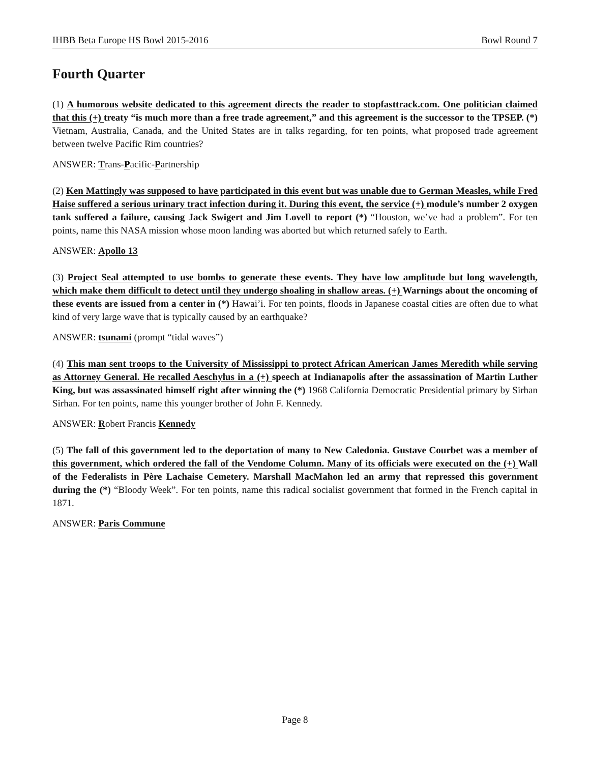IHBB Beta Europe HS Bowl 2015-2016 Bowl Round 7
Fourth Quarter
(1) A humorous website dedicated to this agreement directs the reader to stopfasttrack.com. One politician claimed that this (+) treaty “is much more than a free trade agreement,” and this agreement is the successor to the TPSEP. (*) Vietnam, Australia, Canada, and the United States are in talks regarding, for ten points, what proposed trade agreement between twelve Pacific Rim countries?
ANSWER: Trans-Pacific-Partnership
(2) Ken Mattingly was supposed to have participated in this event but was unable due to German Measles, while Fred Haise suffered a serious urinary tract infection during it. During this event, the service (+) module’s number 2 oxygen tank suffered a failure, causing Jack Swigert and Jim Lovell to report (*) “Houston, we’ve had a problem”. For ten points, name this NASA mission whose moon landing was aborted but which returned safely to Earth.
ANSWER: Apollo 13
(3) Project Seal attempted to use bombs to generate these events. They have low amplitude but long wavelength, which make them difficult to detect until they undergo shoaling in shallow areas. (+) Warnings about the oncoming of these events are issued from a center in (*) Hawai’i. For ten points, floods in Japanese coastal cities are often due to what kind of very large wave that is typically caused by an earthquake?
ANSWER: tsunami (prompt “tidal waves”)
(4) This man sent troops to the University of Mississippi to protect African American James Meredith while serving as Attorney General. He recalled Aeschylus in a (+) speech at Indianapolis after the assassination of Martin Luther King, but was assassinated himself right after winning the (*) 1968 California Democratic Presidential primary by Sirhan Sirhan. For ten points, name this younger brother of John F. Kennedy.
ANSWER: Robert Francis Kennedy
(5) The fall of this government led to the deportation of many to New Caledonia. Gustave Courbet was a member of this government, which ordered the fall of the Vendome Column. Many of its officials were executed on the (+) Wall of the Federalists in Père Lachaise Cemetery. Marshall MacMahon led an army that repressed this government during the (*) “Bloody Week”. For ten points, name this radical socialist government that formed in the French capital in 1871.
ANSWER: Paris Commune
Page 8